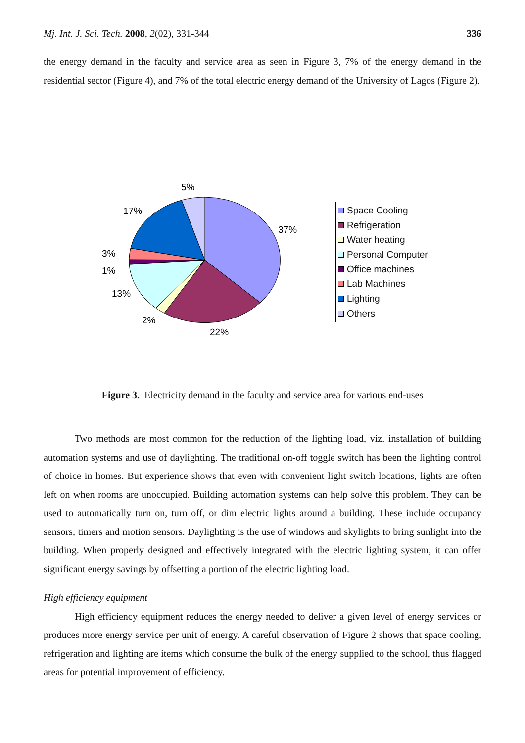Mj. Int. J. Sci. Tech. 2008, 2(02), 331-344 336
the energy demand in the faculty and service area as seen in Figure 3, 7% of the energy demand in the residential sector (Figure 4), and 7% of the total electric energy demand of the University of Lagos (Figure 2).
5%
17%
37%
3%
1%
13%
2%
22%
Space Cooling
Refrigeration
Water heating
Personal Computer
Office machines
Lab Machines
Lighting
Others
Figure 3. Electricity demand in the faculty and service area for various end-uses
Two methods are most common for the reduction of the lighting load, viz. installation of building automation systems and use of daylighting. The traditional on-off toggle switch has been the lighting control of choice in homes. But experience shows that even with convenient light switch locations, lights are often left on when rooms are unoccupied. Building automation systems can help solve this problem. They can be used to automatically turn on, turn off, or dim electric lights around a building. These include occupancy sensors, timers and motion sensors. Daylighting is the use of windows and skylights to bring sunlight into the building. When properly designed and effectively integrated with the electric lighting system, it can offer significant energy savings by offsetting a portion of the electric lighting load.
High efficiency equipment
High efficiency equipment reduces the energy needed to deliver a given level of energy services or produces more energy service per unit of energy. A careful observation of Figure 2 shows that space cooling, refrigeration and lighting are items which consume the bulk of the energy supplied to the school, thus flagged areas for potential improvement of efficiency.